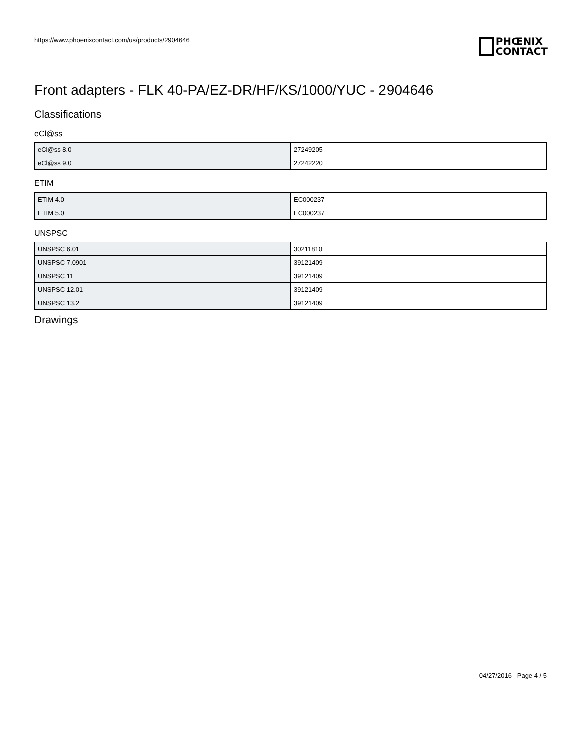https://www.phoenixcontact.com/us/products/2904646
PHŒNIX
CONTACT
Front adapters - FLK 40-PA/EZ-DR/HF/KS/1000/YUC - 2904646
Classifications
eCl@ss
| eCl@ss 8.0 | 27249205 |
| eCl@ss 9.0 | 27242220 |
ETIM
| ETIM 4.0 | EC000237 |
| ETIM 5.0 | EC000237 |
UNSPSC
| UNSPSC 6.01 | 30211810 |
| UNSPSC 7.0901 | 39121409 |
| UNSPSC 11 | 39121409 |
| UNSPSC 12.01 | 39121409 |
| UNSPSC 13.2 | 39121409 |
Drawings
04/27/2016 Page 4 / 5